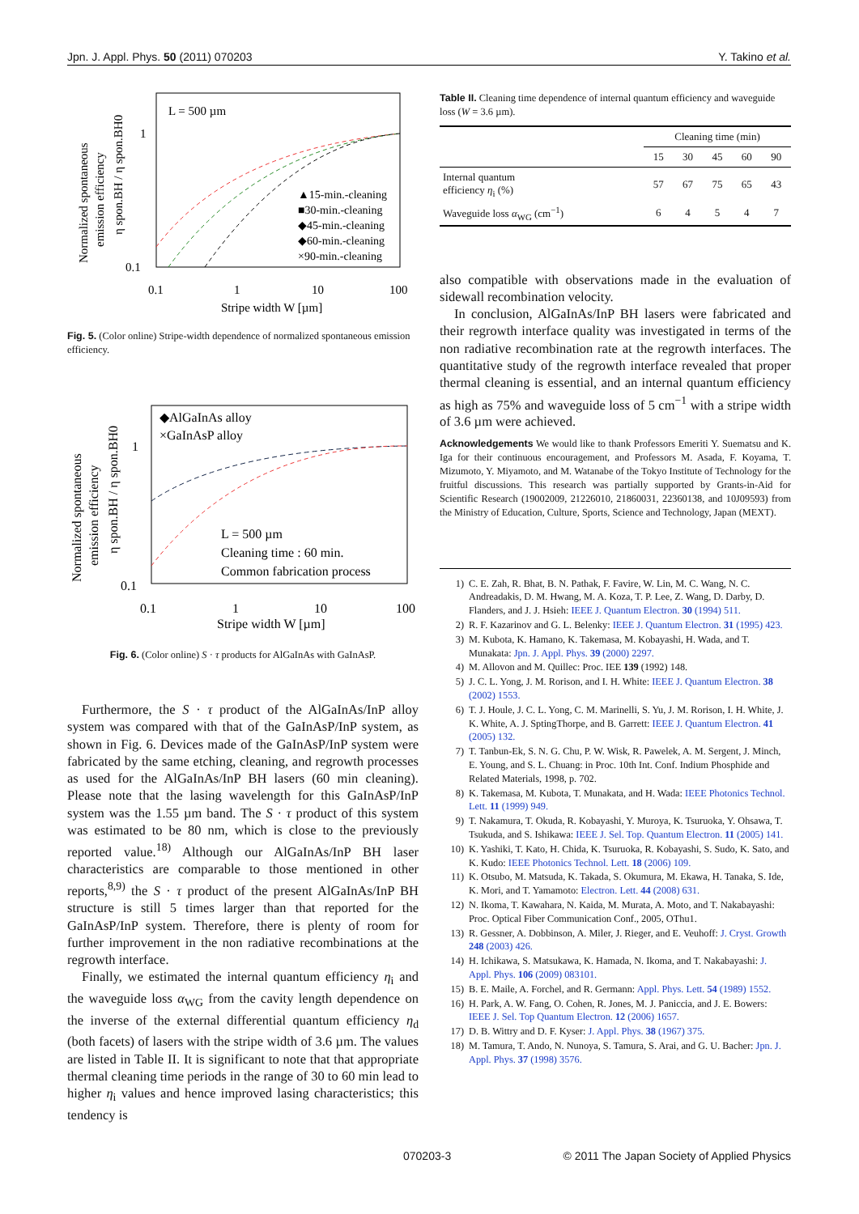Jpn. J. Appl. Phys. 50 (2011) 070203 Y. Takino et al.
L = 500 µm
1
0.1
0.1
1
10
100
Stripe width W [µm]
Normalized spontaneous
emission efficiency
η spon.BH / η spon.BH0
▲15-min.-cleaning
■30-min.-cleaning
◆45-min.-cleaning
◆60-min.-cleaning
×90-min.-cleaning
Fig. 5. (Color online) Stripe-width dependence of normalized spontaneous emission efficiency.
◆AlGaInAs alloy
×GaInAsP alloy
L = 500 µm
Cleaning time : 60 min.
Common fabrication process
1
0.1
0.1
1
10
100
Stripe width W [µm]
Normalized spontaneous
emission efficiency
η spon.BH / η spon.BH0
Fig. 6. (Color online) S · τ products for AlGaInAs with GaInAsP.
Furthermore, the S · τ product of the AlGaInAs/InP alloy system was compared with that of the GaInAsP/InP system, as shown in Fig. 6. Devices made of the GaInAsP/InP system were fabricated by the same etching, cleaning, and regrowth processes as used for the AlGaInAs/InP BH lasers (60 min cleaning). Please note that the lasing wavelength for this GaInAsP/InP system was the 1.55 µm band. The S · τ product of this system was estimated to be 80 nm, which is close to the previously reported value.<sup>18)</sup> Although our AlGaInAs/InP BH laser characteristics are comparable to those mentioned in other reports,<sup>8,9)</sup> the S · τ product of the present AlGaInAs/InP BH structure is still 5 times larger than that reported for the GaInAsP/InP system. Therefore, there is plenty of room for further improvement in the non radiative recombinations at the regrowth interface.
Finally, we estimated the internal quantum efficiency η<sub>i</sub> and the waveguide loss α<sub>WG</sub> from the cavity length dependence on the inverse of the external differential quantum efficiency η<sub>d</sub> (both facets) of lasers with the stripe width of 3.6 µm. The values are listed in Table II. It is significant to note that that appropriate thermal cleaning time periods in the range of 30 to 60 min lead to higher η<sub>i</sub> values and hence improved lasing characteristics; this tendency is
Table II. Cleaning time dependence of internal quantum efficiency and waveguide loss (W = 3.6 µm).
| | Cleaning time (min) | | | | |
| --- | --- | --- | --- | --- | --- |
| | 15 | 30 | 45 | 60 | 90 |
| Internal quantum efficiency η<sub>i</sub> (%) | 57 | 67 | 75 | 65 | 43 |
| Waveguide loss α<sub>WG</sub> (cm<sup>−1</sup>) | 6 | 4 | 5 | 4 | 7 |
also compatible with observations made in the evaluation of sidewall recombination velocity.
In conclusion, AlGaInAs/InP BH lasers were fabricated and their regrowth interface quality was investigated in terms of the non radiative recombination rate at the regrowth interfaces. The quantitative study of the regrowth interface revealed that proper thermal cleaning is essential, and an internal quantum efficiency as high as 75% and waveguide loss of 5 cm<sup>−1</sup> with a stripe width of 3.6 µm were achieved.
Acknowledgements We would like to thank Professors Emeriti Y. Suematsu and K. Iga for their continuous encouragement, and Professors M. Asada, F. Koyama, T. Mizumoto, Y. Miyamoto, and M. Watanabe of the Tokyo Institute of Technology for the fruitful discussions. This research was partially supported by Grants-in-Aid for Scientific Research (19002009, 21226010, 21860031, 22360138, and 10J09593) from the Ministry of Education, Culture, Sports, Science and Technology, Japan (MEXT).
1) C. E. Zah, R. Bhat, B. N. Pathak, F. Favire, W. Lin, M. C. Wang, N. C. Andreadakis, D. M. Hwang, M. A. Koza, T. P. Lee, Z. Wang, D. Darby, D. Flanders, and J. J. Hsieh: IEEE J. Quantum Electron. 30 (1994) 511.
2) R. F. Kazarinov and G. L. Belenky: IEEE J. Quantum Electron. 31 (1995) 423.
3) M. Kubota, K. Hamano, K. Takemasa, M. Kobayashi, H. Wada, and T. Munakata: Jpn. J. Appl. Phys. 39 (2000) 2297.
4) M. Allovon and M. Quillec: Proc. IEE 139 (1992) 148.
5) J. C. L. Yong, J. M. Rorison, and I. H. White: IEEE J. Quantum Electron. 38 (2002) 1553.
6) T. J. Houle, J. C. L. Yong, C. M. Marinelli, S. Yu, J. M. Rorison, I. H. White, J. K. White, A. J. SptingThorpe, and B. Garrett: IEEE J. Quantum Electron. 41 (2005) 132.
7) T. Tanbun-Ek, S. N. G. Chu, P. W. Wisk, R. Pawelek, A. M. Sergent, J. Minch, E. Young, and S. L. Chuang: in Proc. 10th Int. Conf. Indium Phosphide and Related Materials, 1998, p. 702.
8) K. Takemasa, M. Kubota, T. Munakata, and H. Wada: IEEE Photonics Technol. Lett. 11 (1999) 949.
9) T. Nakamura, T. Okuda, R. Kobayashi, Y. Muroya, K. Tsuruoka, Y. Ohsawa, T. Tsukuda, and S. Ishikawa: IEEE J. Sel. Top. Quantum Electron. 11 (2005) 141.
10) K. Yashiki, T. Kato, H. Chida, K. Tsuruoka, R. Kobayashi, S. Sudo, K. Sato, and K. Kudo: IEEE Photonics Technol. Lett. 18 (2006) 109.
11) K. Otsubo, M. Matsuda, K. Takada, S. Okumura, M. Ekawa, H. Tanaka, S. Ide, K. Mori, and T. Yamamoto: Electron. Lett. 44 (2008) 631.
12) N. Ikoma, T. Kawahara, N. Kaida, M. Murata, A. Moto, and T. Nakabayashi: Proc. Optical Fiber Communication Conf., 2005, OThu1.
13) R. Gessner, A. Dobbinson, A. Miler, J. Rieger, and E. Veuhoff: J. Cryst. Growth 248 (2003) 426.
14) H. Ichikawa, S. Matsukawa, K. Hamada, N. Ikoma, and T. Nakabayashi: J. Appl. Phys. 106 (2009) 083101.
15) B. E. Maile, A. Forchel, and R. Germann: Appl. Phys. Lett. 54 (1989) 1552.
16) H. Park, A. W. Fang, O. Cohen, R. Jones, M. J. Paniccia, and J. E. Bowers: IEEE J. Sel. Top Quantum Electron. 12 (2006) 1657.
17) D. B. Wittry and D. F. Kyser: J. Appl. Phys. 38 (1967) 375.
18) M. Tamura, T. Ando, N. Nunoya, S. Tamura, S. Arai, and G. U. Bacher: Jpn. J. Appl. Phys. 37 (1998) 3576.
070203-3 © 2011 The Japan Society of Applied Physics